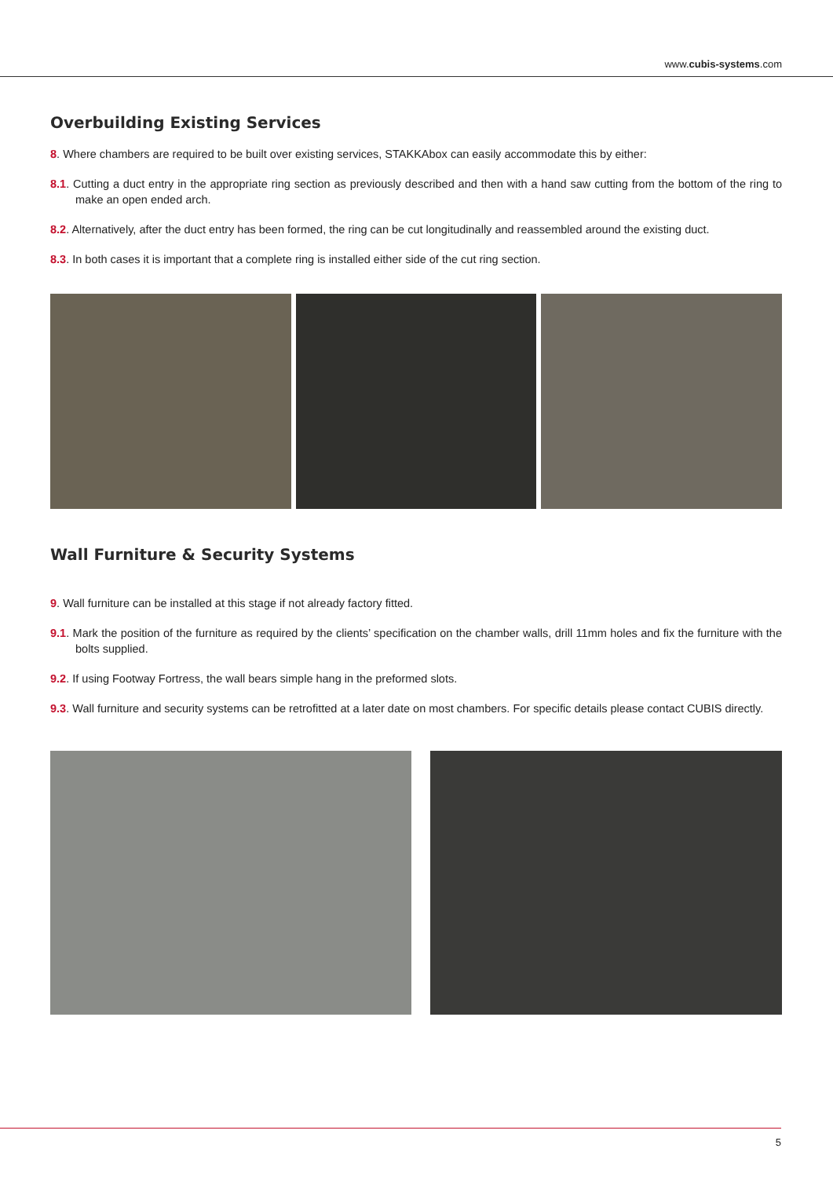www.cubis-systems.com
Overbuilding Existing Services
8. Where chambers are required to be built over existing services, STAKKAbox can easily accommodate this by either:
8.1. Cutting a duct entry in the appropriate ring section as previously described and then with a hand saw cutting from the bottom of the ring to make an open ended arch.
8.2. Alternatively, after the duct entry has been formed, the ring can be cut longitudinally and reassembled around the existing duct.
8.3. In both cases it is important that a complete ring is installed either side of the cut ring section.
Wall Furniture & Security Systems
9. Wall furniture can be installed at this stage if not already factory fitted.
9.1. Mark the position of the furniture as required by the clients’ specification on the chamber walls, drill 11mm holes and fix the furniture with the bolts supplied.
9.2. If using Footway Fortress, the wall bears simple hang in the preformed slots.
9.3. Wall furniture and security systems can be retrofitted at a later date on most chambers. For specific details please contact CUBIS directly.
5